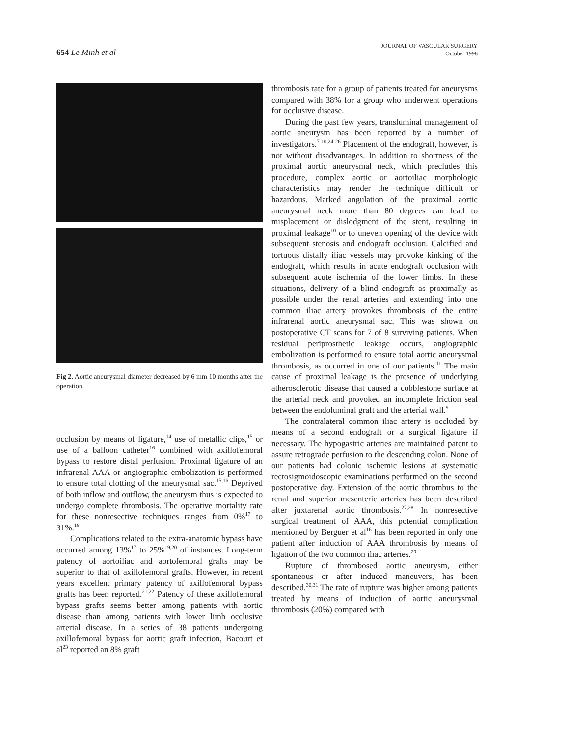654 Le Minh et al
JOURNAL OF VASCULAR SURGERY
October 1998
Fig 2. Aortic aneurysmal diameter decreased by 6 mm 10 months after the operation.
occlusion by means of ligature,<sup>14</sup> use of metallic clips,<sup>15</sup> or use of a balloon catheter<sup>16</sup> combined with axillofemoral bypass to restore distal perfusion. Proximal ligature of an infrarenal AAA or angiographic embolization is performed to ensure total clotting of the aneurysmal sac.<sup>15,16</sup> Deprived of both inflow and outflow, the aneurysm thus is expected to undergo complete thrombosis. The operative mortality rate for these nonresective techniques ranges from 0%<sup>17</sup> to 31%.<sup>18</sup>
Complications related to the extra-anatomic bypass have occurred among 13%<sup>17</sup> to 25%<sup>19,20</sup> of instances. Long-term patency of aortoiliac and aortofemoral grafts may be superior to that of axillofemoral grafts. However, in recent years excellent primary patency of axillofemoral bypass grafts has been reported.<sup>21,22</sup> Patency of these axillofemoral bypass grafts seems better among patients with aortic disease than among patients with lower limb occlusive arterial disease. In a series of 38 patients undergoing axillofemoral bypass for aortic graft infection, Bacourt et al<sup>23</sup> reported an 8% graft
thrombosis rate for a group of patients treated for aneurysms compared with 38% for a group who underwent operations for occlusive disease.
During the past few years, transluminal management of aortic aneurysm has been reported by a number of investigators.<sup>7-10,24-26</sup> Placement of the endograft, however, is not without disadvantages. In addition to shortness of the proximal aortic aneurysmal neck, which precludes this procedure, complex aortic or aortoiliac morphologic characteristics may render the technique difficult or hazardous. Marked angulation of the proximal aortic aneurysmal neck more than 80 degrees can lead to misplacement or dislodgment of the stent, resulting in proximal leakage<sup>10</sup> or to uneven opening of the device with subsequent stenosis and endograft occlusion. Calcified and tortuous distally iliac vessels may provoke kinking of the endograft, which results in acute endograft occlusion with subsequent acute ischemia of the lower limbs. In these situations, delivery of a blind endograft as proximally as possible under the renal arteries and extending into one common iliac artery provokes thrombosis of the entire infrarenal aortic aneurysmal sac. This was shown on postoperative CT scans for 7 of 8 surviving patients. When residual periprosthetic leakage occurs, angiographic embolization is performed to ensure total aortic aneurysmal thrombosis, as occurred in one of our patients.<sup>11</sup> The main cause of proximal leakage is the presence of underlying atherosclerotic disease that caused a cobblestone surface at the arterial neck and provoked an incomplete friction seal between the endoluminal graft and the arterial wall.<sup>9</sup>
The contralateral common iliac artery is occluded by means of a second endograft or a surgical ligature if necessary. The hypogastric arteries are maintained patent to assure retrograde perfusion to the descending colon. None of our patients had colonic ischemic lesions at systematic rectosigmoidoscopic examinations performed on the second postoperative day. Extension of the aortic thrombus to the renal and superior mesenteric arteries has been described after juxtarenal aortic thrombosis.<sup>27,28</sup> In nonresective surgical treatment of AAA, this potential complication mentioned by Berguer et al<sup>16</sup> has been reported in only one patient after induction of AAA thrombosis by means of ligation of the two common iliac arteries.<sup>29</sup>
Rupture of thrombosed aortic aneurysm, either spontaneous or after induced maneuvers, has been described.<sup>30,31</sup> The rate of rupture was higher among patients treated by means of induction of aortic aneurysmal thrombosis (20%) compared with